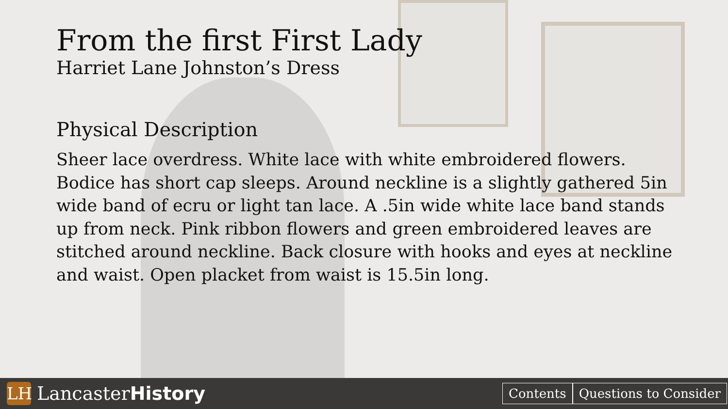From the first First Lady
Harriet Lane Johnston’s Dress
Physical Description
Sheer lace overdress. White lace with white embroidered flowers. Bodice has short cap sleeps. Around neckline is a slightly gathered 5in wide band of ecru or light tan lace. A .5in wide white lace band stands up from neck. Pink ribbon flowers and green embroidered leaves are stitched around neckline. Back closure with hooks and eyes at neckline and waist. Open placket from waist is 15.5in long.
LH
LancasterHistory
Contents Questions to Consider